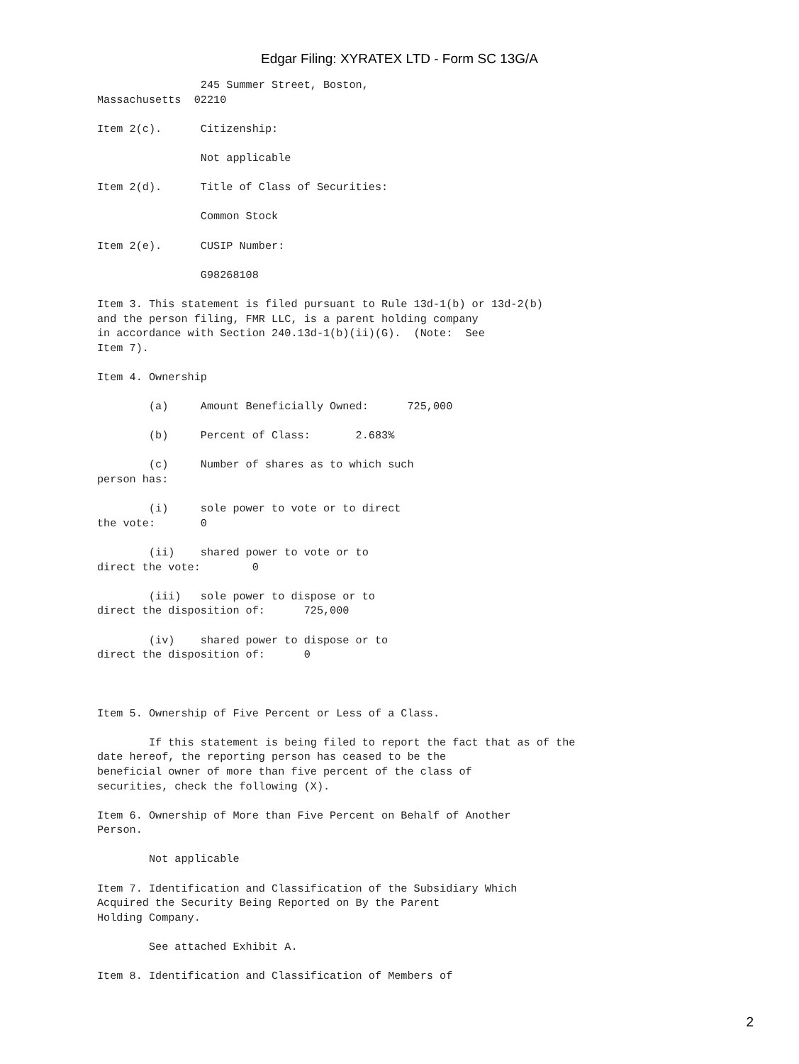Edgar Filing: XYRATEX LTD - Form SC 13G/A
                245 Summer Street, Boston,
Massachusetts  02210

Item 2(c).      Citizenship:

                Not applicable

Item 2(d).      Title of Class of Securities:

                Common Stock

Item 2(e).      CUSIP Number:

                G98268108

Item 3. This statement is filed pursuant to Rule 13d-1(b) or 13d-2(b)
and the person filing, FMR LLC, is a parent holding company
in accordance with Section 240.13d-1(b)(ii)(G).  (Note:  See
Item 7).

Item 4. Ownership

        (a)     Amount Beneficially Owned:      725,000

        (b)     Percent of Class:       2.683%

        (c)     Number of shares as to which such
person has:

        (i)     sole power to vote or to direct
the vote:       0

        (ii)    shared power to vote or to
direct the vote:        0

        (iii)   sole power to dispose or to
direct the disposition of:      725,000

        (iv)    shared power to dispose or to
direct the disposition of:      0



Item 5. Ownership of Five Percent or Less of a Class.

        If this statement is being filed to report the fact that as of the
date hereof, the reporting person has ceased to be the
beneficial owner of more than five percent of the class of
securities, check the following (X).

Item 6. Ownership of More than Five Percent on Behalf of Another
Person.

        Not applicable

Item 7. Identification and Classification of the Subsidiary Which
Acquired the Security Being Reported on By the Parent
Holding Company.

        See attached Exhibit A.

Item 8. Identification and Classification of Members of
2